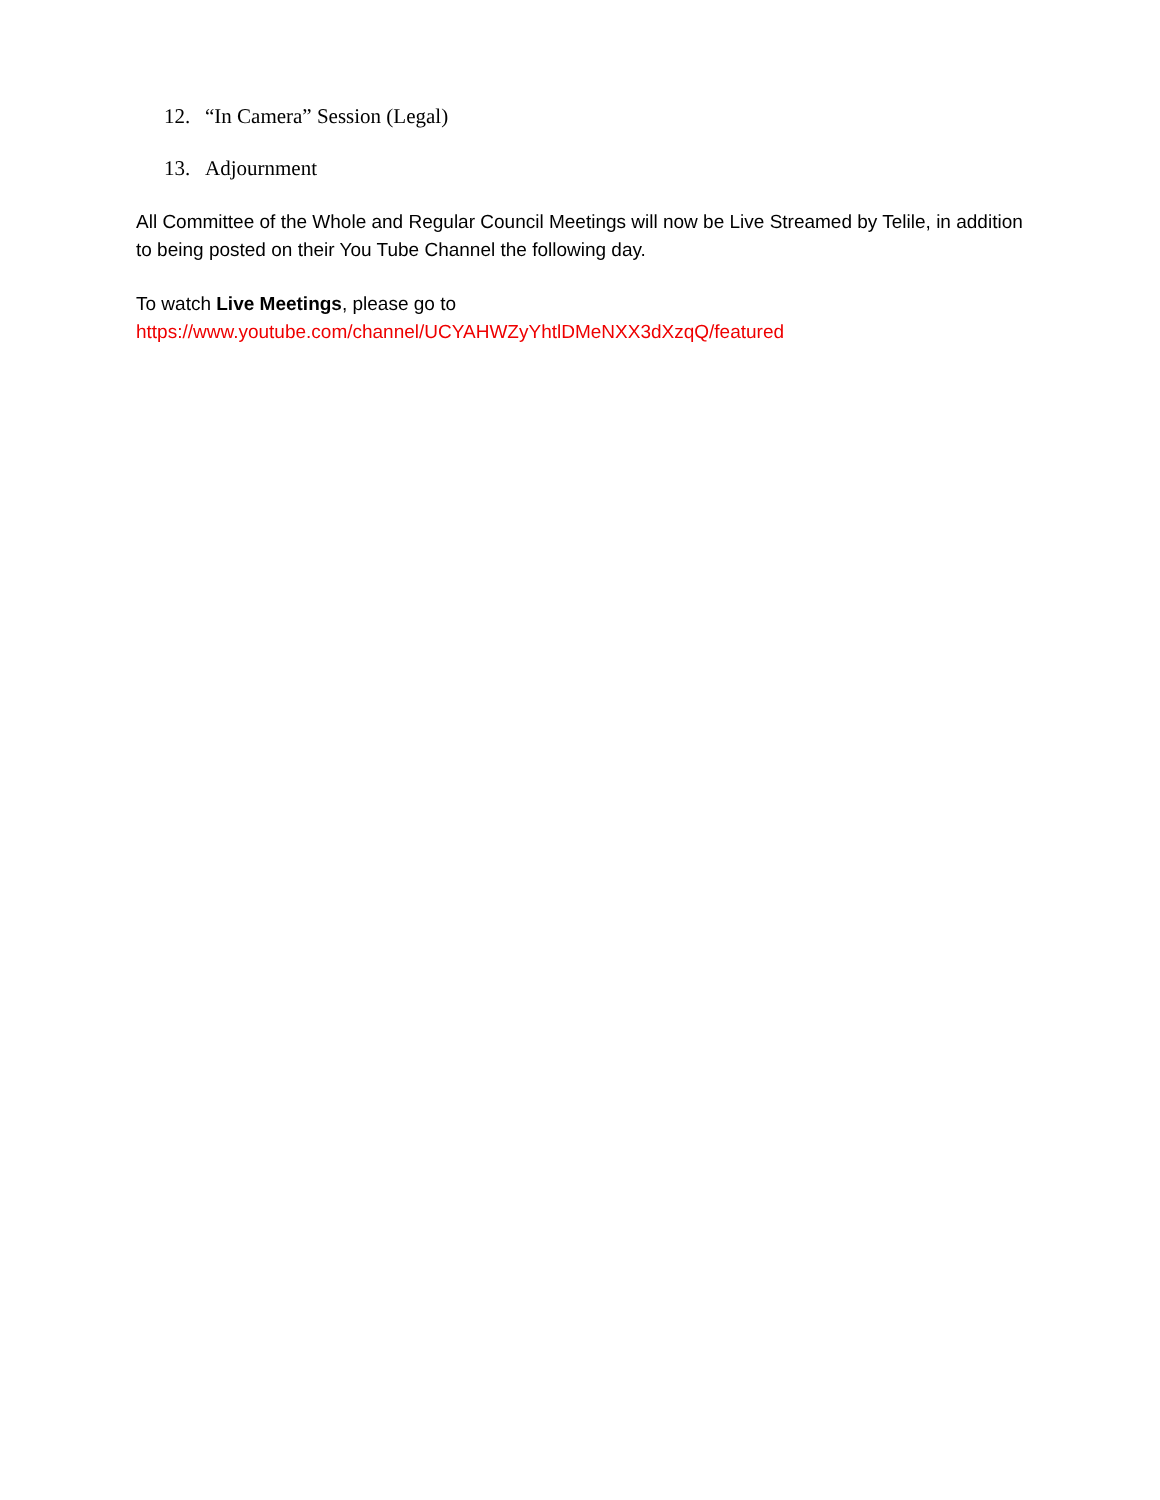12. “In Camera” Session (Legal)
13. Adjournment
All Committee of the Whole and Regular Council Meetings will now be Live Streamed by Telile, in addition to being posted on their You Tube Channel the following day.
To watch Live Meetings, please go to
https://www.youtube.com/channel/UCYAHWZyYhtlDMeNXX3dXzqQ/featured